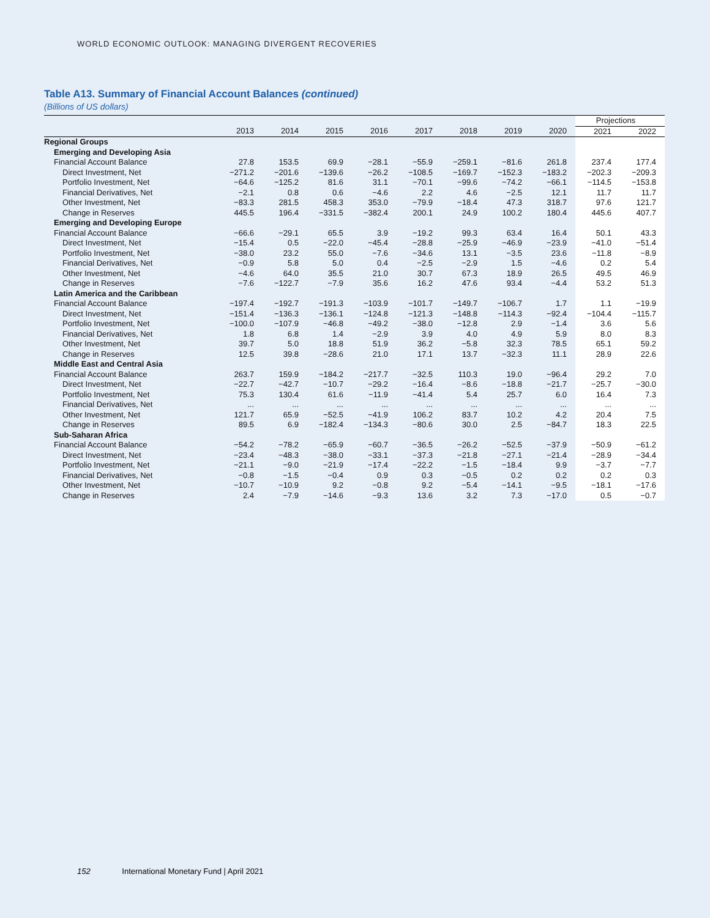WORLD ECONOMIC OUTLOOK: MANAGING DIVERGENT RECOVERIES
Table A13. Summary of Financial Account Balances (continued)
(Billions of US dollars)
| | | | | | | | | | Projections | |
| --- | --- | --- | --- | --- | --- | --- | --- | --- | --- | --- |
| | 2013 | 2014 | 2015 | 2016 | 2017 | 2018 | 2019 | 2020 | 2021 | 2022 |
| Regional Groups | | | | | | | | | | |
| Emerging and Developing Asia | | | | | | | | | | |
| Financial Account Balance | 27.8 | 153.5 | 69.9 | −28.1 | −55.9 | −259.1 | −81.6 | 261.8 | 237.4 | 177.4 |
| Direct Investment, Net | −271.2 | −201.6 | −139.6 | −26.2 | −108.5 | −169.7 | −152.3 | −183.2 | −202.3 | −209.3 |
| Portfolio Investment, Net | −64.6 | −125.2 | 81.6 | 31.1 | −70.1 | −99.6 | −74.2 | −66.1 | −114.5 | −153.8 |
| Financial Derivatives, Net | −2.1 | 0.8 | 0.6 | −4.6 | 2.2 | 4.6 | −2.5 | 12.1 | 11.7 | 11.7 |
| Other Investment, Net | −83.3 | 281.5 | 458.3 | 353.0 | −79.9 | −18.4 | 47.3 | 318.7 | 97.6 | 121.7 |
| Change in Reserves | 445.5 | 196.4 | −331.5 | −382.4 | 200.1 | 24.9 | 100.2 | 180.4 | 445.6 | 407.7 |
| Emerging and Developing Europe | | | | | | | | | | |
| Financial Account Balance | −66.6 | −29.1 | 65.5 | 3.9 | −19.2 | 99.3 | 63.4 | 16.4 | 50.1 | 43.3 |
| Direct Investment, Net | −15.4 | 0.5 | −22.0 | −45.4 | −28.8 | −25.9 | −46.9 | −23.9 | −41.0 | −51.4 |
| Portfolio Investment, Net | −38.0 | 23.2 | 55.0 | −7.6 | −34.6 | 13.1 | −3.5 | 23.6 | −11.8 | −8.9 |
| Financial Derivatives, Net | −0.9 | 5.8 | 5.0 | 0.4 | −2.5 | −2.9 | 1.5 | −4.6 | 0.2 | 5.4 |
| Other Investment, Net | −4.6 | 64.0 | 35.5 | 21.0 | 30.7 | 67.3 | 18.9 | 26.5 | 49.5 | 46.9 |
| Change in Reserves | −7.6 | −122.7 | −7.9 | 35.6 | 16.2 | 47.6 | 93.4 | −4.4 | 53.2 | 51.3 |
| Latin America and the Caribbean | | | | | | | | | | |
| Financial Account Balance | −197.4 | −192.7 | −191.3 | −103.9 | −101.7 | −149.7 | −106.7 | 1.7 | 1.1 | −19.9 |
| Direct Investment, Net | −151.4 | −136.3 | −136.1 | −124.8 | −121.3 | −148.8 | −114.3 | −92.4 | −104.4 | −115.7 |
| Portfolio Investment, Net | −100.0 | −107.9 | −46.8 | −49.2 | −38.0 | −12.8 | 2.9 | −1.4 | 3.6 | 5.6 |
| Financial Derivatives, Net | 1.8 | 6.8 | 1.4 | −2.9 | 3.9 | 4.0 | 4.9 | 5.9 | 8.0 | 8.3 |
| Other Investment, Net | 39.7 | 5.0 | 18.8 | 51.9 | 36.2 | −5.8 | 32.3 | 78.5 | 65.1 | 59.2 |
| Change in Reserves | 12.5 | 39.8 | −28.6 | 21.0 | 17.1 | 13.7 | −32.3 | 11.1 | 28.9 | 22.6 |
| Middle East and Central Asia | | | | | | | | | | |
| Financial Account Balance | 263.7 | 159.9 | −184.2 | −217.7 | −32.5 | 110.3 | 19.0 | −96.4 | 29.2 | 7.0 |
| Direct Investment, Net | −22.7 | −42.7 | −10.7 | −29.2 | −16.4 | −8.6 | −18.8 | −21.7 | −25.7 | −30.0 |
| Portfolio Investment, Net | 75.3 | 130.4 | 61.6 | −11.9 | −41.4 | 5.4 | 25.7 | 6.0 | 16.4 | 7.3 |
| Financial Derivatives, Net | ... | ... | ... | ... | ... | ... | ... | ... | ... | ... |
| Other Investment, Net | 121.7 | 65.9 | −52.5 | −41.9 | 106.2 | 83.7 | 10.2 | 4.2 | 20.4 | 7.5 |
| Change in Reserves | 89.5 | 6.9 | −182.4 | −134.3 | −80.6 | 30.0 | 2.5 | −84.7 | 18.3 | 22.5 |
| Sub-Saharan Africa | | | | | | | | | | |
| Financial Account Balance | −54.2 | −78.2 | −65.9 | −60.7 | −36.5 | −26.2 | −52.5 | −37.9 | −50.9 | −61.2 |
| Direct Investment, Net | −23.4 | −48.3 | −38.0 | −33.1 | −37.3 | −21.8 | −27.1 | −21.4 | −28.9 | −34.4 |
| Portfolio Investment, Net | −21.1 | −9.0 | −21.9 | −17.4 | −22.2 | −1.5 | −18.4 | 9.9 | −3.7 | −7.7 |
| Financial Derivatives, Net | −0.8 | −1.5 | −0.4 | 0.9 | 0.3 | −0.5 | 0.2 | 0.2 | 0.2 | 0.3 |
| Other Investment, Net | −10.7 | −10.9 | 9.2 | −0.8 | 9.2 | −5.4 | −14.1 | −9.5 | −18.1 | −17.6 |
| Change in Reserves | 2.4 | −7.9 | −14.6 | −9.3 | 13.6 | 3.2 | 7.3 | −17.0 | 0.5 | −0.7 |
152 International Monetary Fund | April 2021